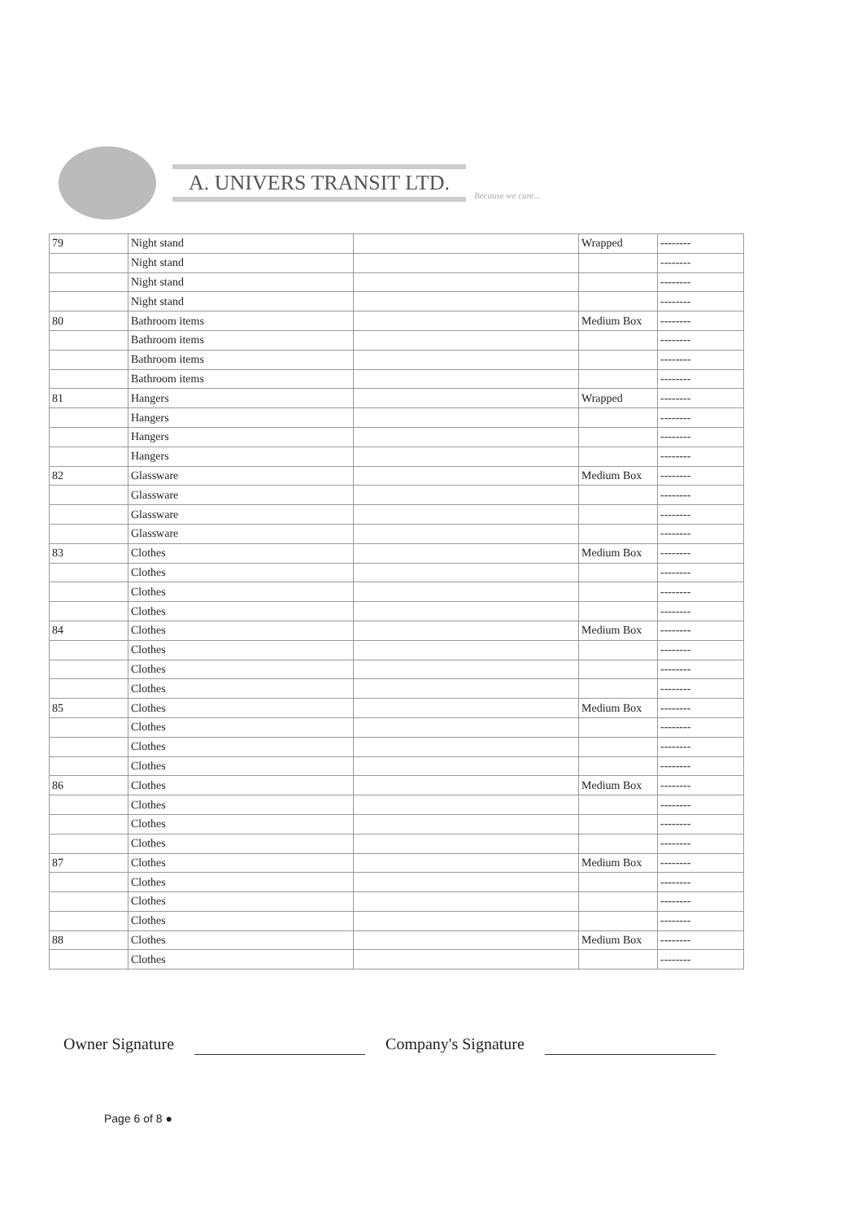A. UNIVERS TRANSIT LTD.
Because we care...
| 79 | Night stand | | Wrapped | -------- |
| | Night stand | | | -------- |
| | Night stand | | | -------- |
| | Night stand | | | -------- |
| 80 | Bathroom items | | Medium Box | -------- |
| | Bathroom items | | | -------- |
| | Bathroom items | | | -------- |
| | Bathroom items | | | -------- |
| 81 | Hangers | | Wrapped | -------- |
| | Hangers | | | -------- |
| | Hangers | | | -------- |
| | Hangers | | | -------- |
| 82 | Glassware | | Medium Box | -------- |
| | Glassware | | | -------- |
| | Glassware | | | -------- |
| | Glassware | | | -------- |
| 83 | Clothes | | Medium Box | -------- |
| | Clothes | | | -------- |
| | Clothes | | | -------- |
| | Clothes | | | -------- |
| 84 | Clothes | | Medium Box | -------- |
| | Clothes | | | -------- |
| | Clothes | | | -------- |
| | Clothes | | | -------- |
| 85 | Clothes | | Medium Box | -------- |
| | Clothes | | | -------- |
| | Clothes | | | -------- |
| | Clothes | | | -------- |
| 86 | Clothes | | Medium Box | -------- |
| | Clothes | | | -------- |
| | Clothes | | | -------- |
| | Clothes | | | -------- |
| 87 | Clothes | | Medium Box | -------- |
| | Clothes | | | -------- |
| | Clothes | | | -------- |
| | Clothes | | | -------- |
| 88 | Clothes | | Medium Box | -------- |
| | Clothes | | | -------- |
Owner Signature Company's Signature
Page 6 of 8 ●